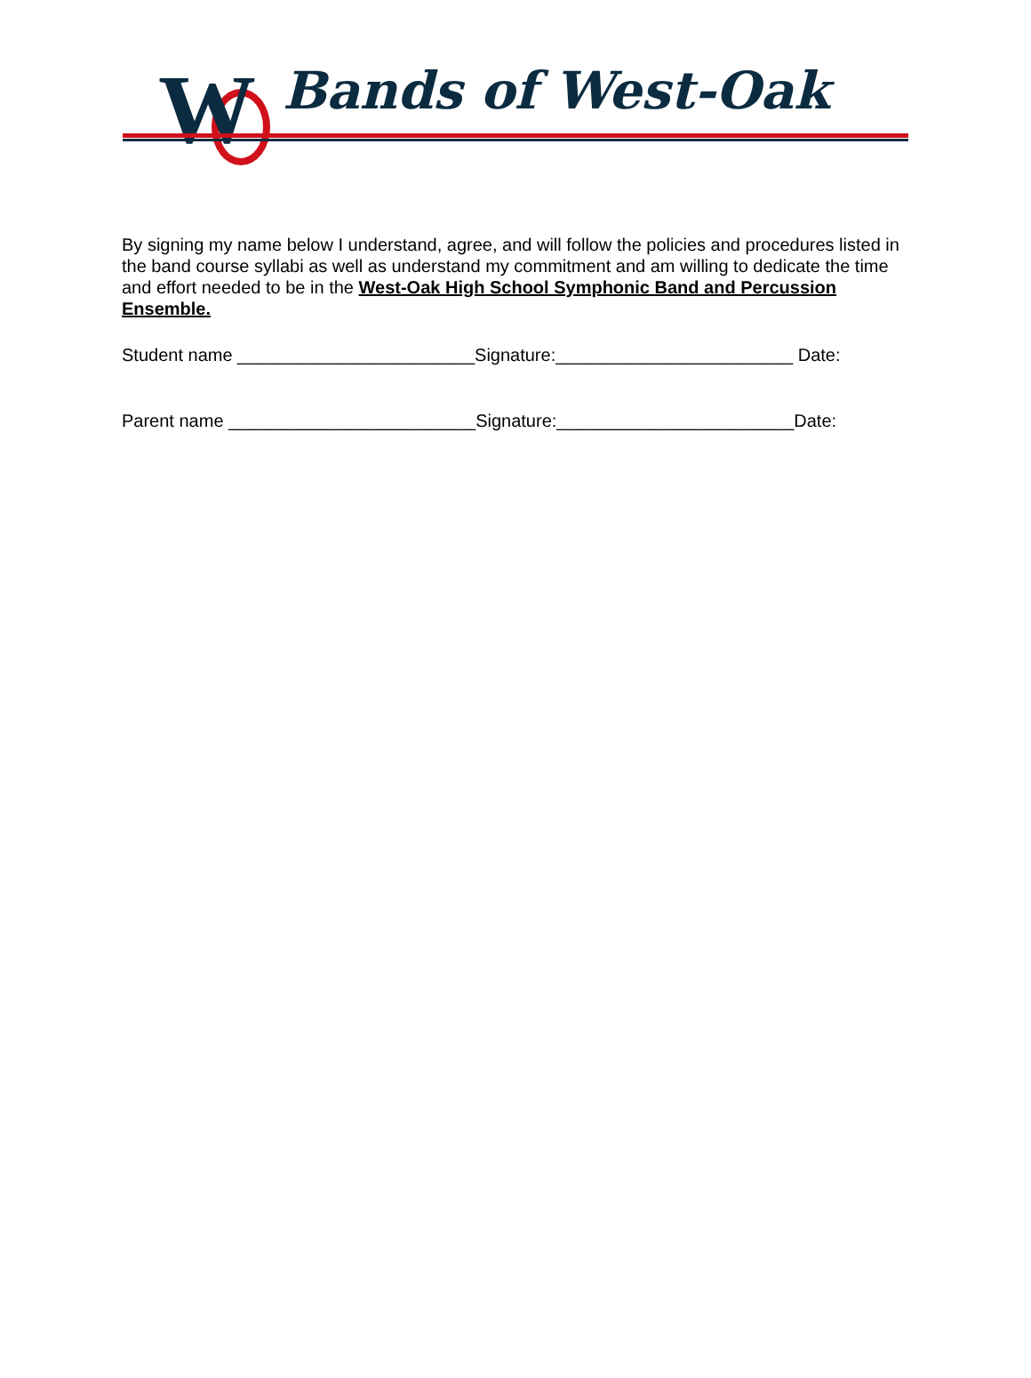W Bands of West-Oak
By signing my name below I understand, agree, and will follow the policies and procedures listed in the band course syllabi as well as understand my commitment and am willing to dedicate the time and effort needed to be in the West-Oak High School Symphonic Band and Percussion Ensemble.
Student name ________________________Signature:________________________ Date:
Parent name _________________________Signature:________________________Date: